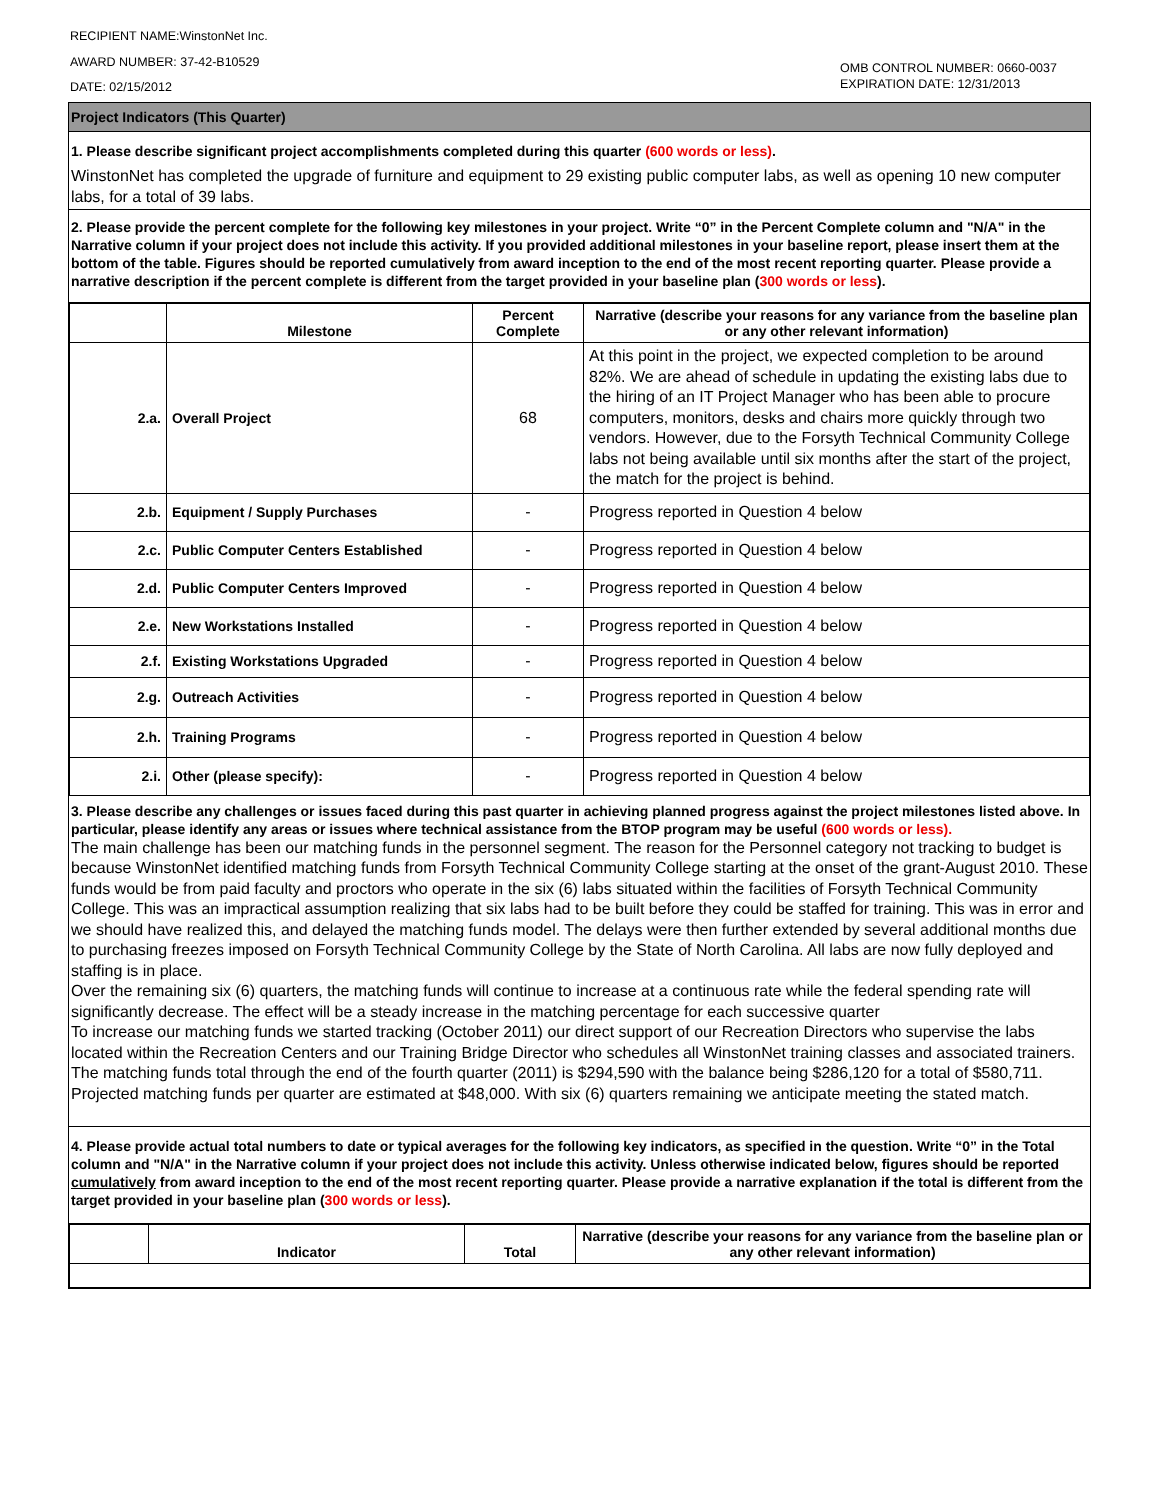RECIPIENT NAME:WinstonNet Inc.
AWARD NUMBER: 37-42-B10529
DATE: 02/15/2012
OMB CONTROL NUMBER: 0660-0037
EXPIRATION DATE: 12/31/2013
Project Indicators (This Quarter)
1. Please describe significant project accomplishments completed during this quarter (600 words or less).
WinstonNet has completed the upgrade of furniture and equipment to 29 existing public computer labs, as well as opening 10 new computer labs, for a total of 39 labs.
2. Please provide the percent complete for the following key milestones in your project. Write “0” in the Percent Complete column and "N/A" in the Narrative column if your project does not include this activity. If you provided additional milestones in your baseline report, please insert them at the bottom of the table. Figures should be reported cumulatively from award inception to the end of the most recent reporting quarter. Please provide a narrative description if the percent complete is different from the target provided in your baseline plan (300 words or less).
| | Milestone | Percent Complete | Narrative (describe your reasons for any variance from the baseline plan or any other relevant information) |
| --- | --- | --- | --- |
| 2.a. | Overall Project | 68 | At this point in the project, we expected completion to be around 82%. We are ahead of schedule in updating the existing labs due to the hiring of an IT Project Manager who has been able to procure computers, monitors, desks and chairs more quickly through two vendors. However, due to the Forsyth Technical Community College labs not being available until six months after the start of the project, the match for the project is behind. |
| 2.b. | Equipment / Supply Purchases | - | Progress reported in Question 4 below |
| 2.c. | Public Computer Centers Established | - | Progress reported in Question 4 below |
| 2.d. | Public Computer Centers Improved | - | Progress reported in Question 4 below |
| 2.e. | New Workstations Installed | - | Progress reported in Question 4 below |
| 2.f. | Existing Workstations Upgraded | - | Progress reported in Question 4 below |
| 2.g. | Outreach Activities | - | Progress reported in Question 4 below |
| 2.h. | Training Programs | - | Progress reported in Question 4 below |
| 2.i. | Other (please specify): | - | Progress reported in Question 4 below |
3. Please describe any challenges or issues faced during this past quarter in achieving planned progress against the project milestones listed above. In particular, please identify any areas or issues where technical assistance from the BTOP program may be useful (600 words or less).
The main challenge has been our matching funds in the personnel segment. The reason for the Personnel category not tracking to budget is because WinstonNet identified matching funds from Forsyth Technical Community College starting at the onset of the grant-August 2010. These funds would be from paid faculty and proctors who operate in the six (6) labs situated within the facilities of Forsyth Technical Community College. This was an impractical assumption realizing that six labs had to be built before they could be staffed for training. This was in error and we should have realized this, and delayed the matching funds model. The delays were then further extended by several additional months due to purchasing freezes imposed on Forsyth Technical Community College by the State of North Carolina. All labs are now fully deployed and staffing is in place.
Over the remaining six (6) quarters, the matching funds will continue to increase at a continuous rate while the federal spending rate will significantly decrease. The effect will be a steady increase in the matching percentage for each successive quarter
To increase our matching funds we started tracking (October 2011) our direct support of our Recreation Directors who supervise the labs located within the Recreation Centers and our Training Bridge Director who schedules all WinstonNet training classes and associated trainers.
The matching funds total through the end of the fourth quarter (2011) is $294,590 with the balance being $286,120 for a total of $580,711. Projected matching funds per quarter are estimated at $48,000. With six (6) quarters remaining we anticipate meeting the stated match.
4. Please provide actual total numbers to date or typical averages for the following key indicators, as specified in the question. Write “0” in the Total column and "N/A" in the Narrative column if your project does not include this activity. Unless otherwise indicated below, figures should be reported cumulatively from award inception to the end of the most recent reporting quarter. Please provide a narrative explanation if the total is different from the target provided in your baseline plan (300 words or less).
| | Indicator | Total | Narrative (describe your reasons for any variance from the baseline plan or any other relevant information) |
| --- | --- | --- | --- |